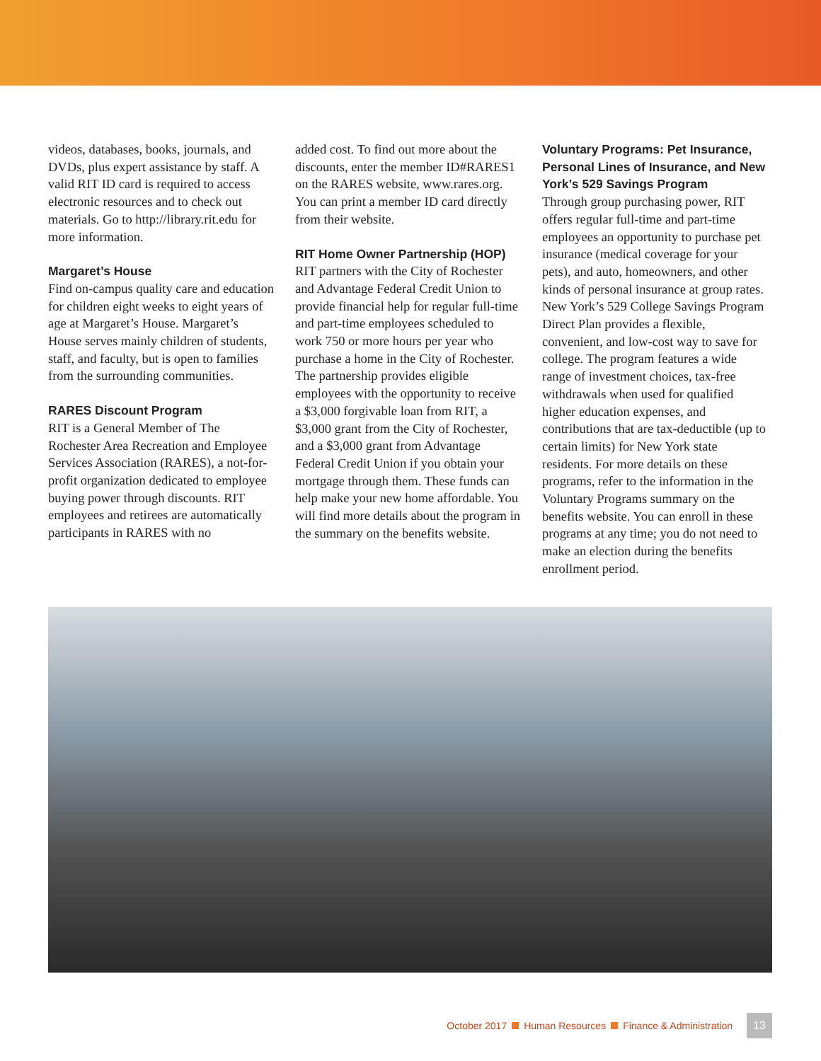videos, databases, books, journals, and DVDs, plus expert assistance by staff. A valid RIT ID card is required to access electronic resources and to check out materials. Go to http://library.rit.edu for more information.
Margaret’s House
Find on-campus quality care and education for children eight weeks to eight years of age at Margaret’s House. Margaret’s House serves mainly children of students, staff, and faculty, but is open to families from the surrounding communities.
RARES Discount Program
RIT is a General Member of The Rochester Area Recreation and Employee Services Association (RARES), a not-for-profit organization dedicated to employee buying power through discounts. RIT employees and retirees are automatically participants in RARES with no
added cost. To find out more about the discounts, enter the member ID#RARES1 on the RARES website, www.rares.org. You can print a member ID card directly from their website.
RIT Home Owner Partnership (HOP)
RIT partners with the City of Rochester and Advantage Federal Credit Union to provide financial help for regular full-time and part-time employees scheduled to work 750 or more hours per year who purchase a home in the City of Rochester. The partnership provides eligible employees with the opportunity to receive a $3,000 forgivable loan from RIT, a $3,000 grant from the City of Rochester, and a $3,000 grant from Advantage Federal Credit Union if you obtain your mortgage through them. These funds can help make your new home affordable. You will find more details about the program in the summary on the benefits website.
Voluntary Programs: Pet Insurance, Personal Lines of Insurance, and New York’s 529 Savings Program
Through group purchasing power, RIT offers regular full-time and part-time employees an opportunity to purchase pet insurance (medical coverage for your pets), and auto, homeowners, and other kinds of personal insurance at group rates. New York’s 529 College Savings Program Direct Plan provides a flexible, convenient, and low-cost way to save for college. The program features a wide range of investment choices, tax-free withdrawals when used for qualified higher education expenses, and contributions that are tax-deductible (up to certain limits) for New York state residents. For more details on these programs, refer to the information in the Voluntary Programs summary on the benefits website. You can enroll in these programs at any time; you do not need to make an election during the benefits enrollment period.
October 2017 Human Resources Finance & Administration 13